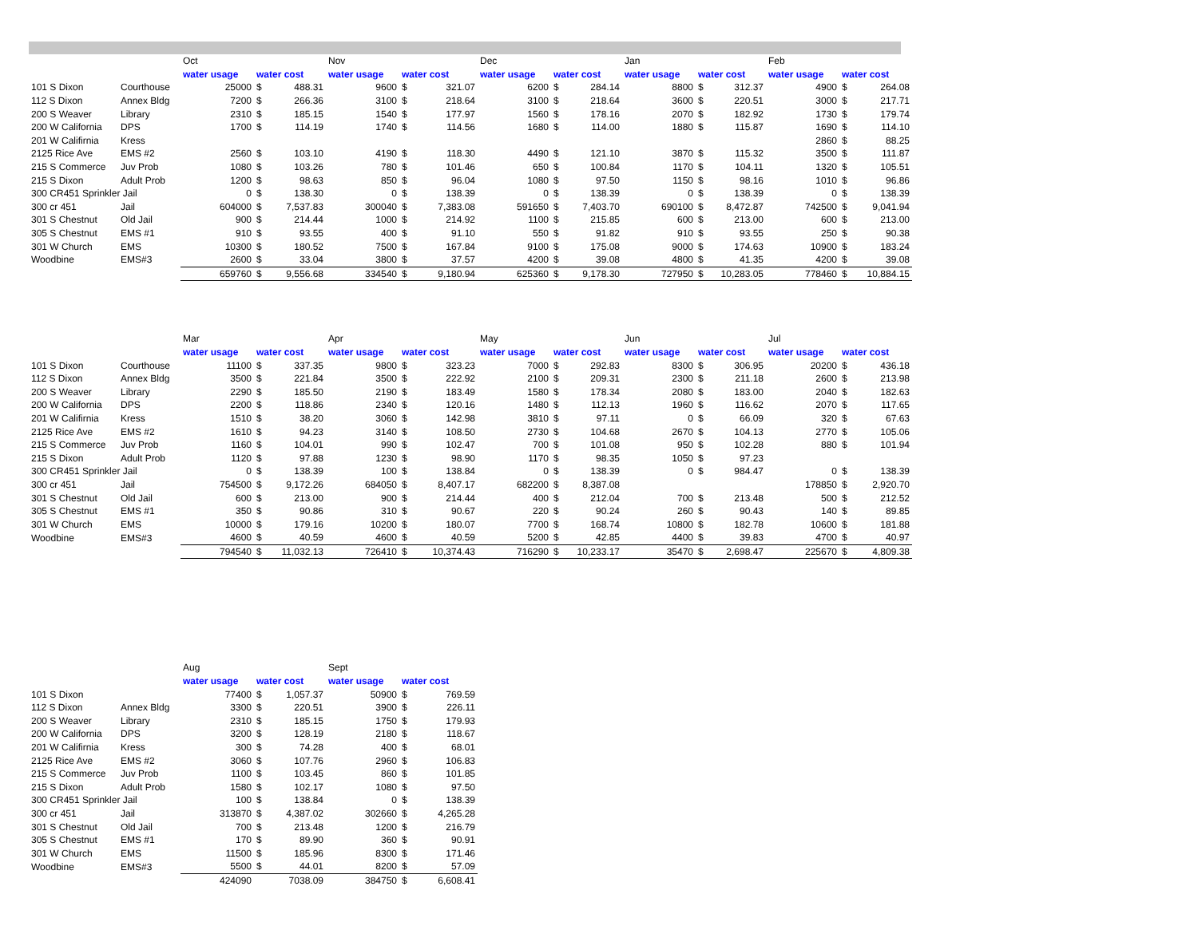| | | Oct | | | Nov | | | Dec | | | Jan | | | Feb | | |
| | | water usage | water cost | | water usage | water cost | | water usage | water cost | | water usage | water cost | | water usage | water cost | |
| 101 S Dixon | Courthouse | 25000 | $ | 488.31 | 9600 | $ | 321.07 | 6200 | $ | 284.14 | 8800 | $ | 312.37 | 4900 | $ | 264.08 |
| 112 S Dixon | Annex Bldg | 7200 | $ | 266.36 | 3100 | $ | 218.64 | 3100 | $ | 218.64 | 3600 | $ | 220.51 | 3000 | $ | 217.71 |
| 200 S Weaver | Library | 2310 | $ | 185.15 | 1540 | $ | 177.97 | 1560 | $ | 178.16 | 2070 | $ | 182.92 | 1730 | $ | 179.74 |
| 200 W California | DPS | 1700 | $ | 114.19 | 1740 | $ | 114.56 | 1680 | $ | 114.00 | 1880 | $ | 115.87 | 1690 | $ | 114.10 |
| 201 W Califirnia | Kress | | | | | | | | | | | | | 2860 | $ | 88.25 |
| 2125 Rice Ave | EMS #2 | 2560 | $ | 103.10 | 4190 | $ | 118.30 | 4490 | $ | 121.10 | 3870 | $ | 115.32 | 3500 | $ | 111.87 |
| 215 S Commerce | Juv Prob | 1080 | $ | 103.26 | 780 | $ | 101.46 | 650 | $ | 100.84 | 1170 | $ | 104.11 | 1320 | $ | 105.51 |
| 215 S Dixon | Adult Prob | 1200 | $ | 98.63 | 850 | $ | 96.04 | 1080 | $ | 97.50 | 1150 | $ | 98.16 | 1010 | $ | 96.86 |
| 300 CR451 Sprinkler Jail | | 0 | $ | 138.30 | 0 | $ | 138.39 | 0 | $ | 138.39 | 0 | $ | 138.39 | 0 | $ | 138.39 |
| 300 cr 451 | Jail | 604000 | $ | 7,537.83 | 300040 | $ | 7,383.08 | 591650 | $ | 7,403.70 | 690100 | $ | 8,472.87 | 742500 | $ | 9,041.94 |
| 301 S Chestnut | Old Jail | 900 | $ | 214.44 | 1000 | $ | 214.92 | 1100 | $ | 215.85 | 600 | $ | 213.00 | 600 | $ | 213.00 |
| 305 S Chestnut | EMS #1 | 910 | $ | 93.55 | 400 | $ | 91.10 | 550 | $ | 91.82 | 910 | $ | 93.55 | 250 | $ | 90.38 |
| 301 W Church | EMS | 10300 | $ | 180.52 | 7500 | $ | 167.84 | 9100 | $ | 175.08 | 9000 | $ | 174.63 | 10900 | $ | 183.24 |
| Woodbine | EMS#3 | 2600 | $ | 33.04 | 3800 | $ | 37.57 | 4200 | $ | 39.08 | 4800 | $ | 41.35 | 4200 | $ | 39.08 |
| | | 659760 | $ | 9,556.68 | 334540 | $ | 9,180.94 | 625360 | $ | 9,178.30 | 727950 | $ | 10,283.05 | 778460 | $ | 10,884.15 |
| | | Mar | | | Apr | | | May | | | Jun | | | Jul | | |
| | | water usage | water cost | | water usage | water cost | | water usage | water cost | | water usage | water cost | | water usage | water cost | |
| 101 S Dixon | Courthouse | 11100 | $ | 337.35 | 9800 | $ | 323.23 | 7000 | $ | 292.83 | 8300 | $ | 306.95 | 20200 | $ | 436.18 |
| 112 S Dixon | Annex Bldg | 3500 | $ | 221.84 | 3500 | $ | 222.92 | 2100 | $ | 209.31 | 2300 | $ | 211.18 | 2600 | $ | 213.98 |
| 200 S Weaver | Library | 2290 | $ | 185.50 | 2190 | $ | 183.49 | 1580 | $ | 178.34 | 2080 | $ | 183.00 | 2040 | $ | 182.63 |
| 200 W California | DPS | 2200 | $ | 118.86 | 2340 | $ | 120.16 | 1480 | $ | 112.13 | 1960 | $ | 116.62 | 2070 | $ | 117.65 |
| 201 W Califirnia | Kress | 1510 | $ | 38.20 | 3060 | $ | 142.98 | 3810 | $ | 97.11 | 0 | $ | 66.09 | 320 | $ | 67.63 |
| 2125 Rice Ave | EMS #2 | 1610 | $ | 94.23 | 3140 | $ | 108.50 | 2730 | $ | 104.68 | 2670 | $ | 104.13 | 2770 | $ | 105.06 |
| 215 S Commerce | Juv Prob | 1160 | $ | 104.01 | 990 | $ | 102.47 | 700 | $ | 101.08 | 950 | $ | 102.28 | 880 | $ | 101.94 |
| 215 S Dixon | Adult Prob | 1120 | $ | 97.88 | 1230 | $ | 98.90 | 1170 | $ | 98.35 | 1050 | $ | 97.23 | | | |
| 300 CR451 Sprinkler Jail | | 0 | $ | 138.39 | 100 | $ | 138.84 | 0 | $ | 138.39 | 0 | $ | 984.47 | 0 | $ | 138.39 |
| 300 cr 451 | Jail | 754500 | $ | 9,172.26 | 684050 | $ | 8,407.17 | 682200 | $ | 8,387.08 | | | | 178850 | $ | 2,920.70 |
| 301 S Chestnut | Old Jail | 600 | $ | 213.00 | 900 | $ | 214.44 | 400 | $ | 212.04 | 700 | $ | 213.48 | 500 | $ | 212.52 |
| 305 S Chestnut | EMS #1 | 350 | $ | 90.86 | 310 | $ | 90.67 | 220 | $ | 90.24 | 260 | $ | 90.43 | 140 | $ | 89.85 |
| 301 W Church | EMS | 10000 | $ | 179.16 | 10200 | $ | 180.07 | 7700 | $ | 168.74 | 10800 | $ | 182.78 | 10600 | $ | 181.88 |
| Woodbine | EMS#3 | 4600 | $ | 40.59 | 4600 | $ | 40.59 | 5200 | $ | 42.85 | 4400 | $ | 39.83 | 4700 | $ | 40.97 |
| | | 794540 | $ | 11,032.13 | 726410 | $ | 10,374.43 | 716290 | $ | 10,233.17 | 35470 | $ | 2,698.47 | 225670 | $ | 4,809.38 |
| | | Aug | | | Sept | | |
| | | water usage | water cost | | water usage | water cost | |
| 101 S Dixon | | 77400 | $ | 1,057.37 | 50900 | $ | 769.59 |
| 112 S Dixon | Annex Bldg | 3300 | $ | 220.51 | 3900 | $ | 226.11 |
| 200 S Weaver | Library | 2310 | $ | 185.15 | 1750 | $ | 179.93 |
| 200 W California | DPS | 3200 | $ | 128.19 | 2180 | $ | 118.67 |
| 201 W Califirnia | Kress | 300 | $ | 74.28 | 400 | $ | 68.01 |
| 2125 Rice Ave | EMS #2 | 3060 | $ | 107.76 | 2960 | $ | 106.83 |
| 215 S Commerce | Juv Prob | 1100 | $ | 103.45 | 860 | $ | 101.85 |
| 215 S Dixon | Adult Prob | 1580 | $ | 102.17 | 1080 | $ | 97.50 |
| 300 CR451 Sprinkler Jail | | 100 | $ | 138.84 | 0 | $ | 138.39 |
| 300 cr 451 | Jail | 313870 | $ | 4,387.02 | 302660 | $ | 4,265.28 |
| 301 S Chestnut | Old Jail | 700 | $ | 213.48 | 1200 | $ | 216.79 |
| 305 S Chestnut | EMS #1 | 170 | $ | 89.90 | 360 | $ | 90.91 |
| 301 W Church | EMS | 11500 | $ | 185.96 | 8300 | $ | 171.46 |
| Woodbine | EMS#3 | 5500 | $ | 44.01 | 8200 | $ | 57.09 |
| | | 424090 | | 7038.09 | 384750 | $ | 6,608.41 |